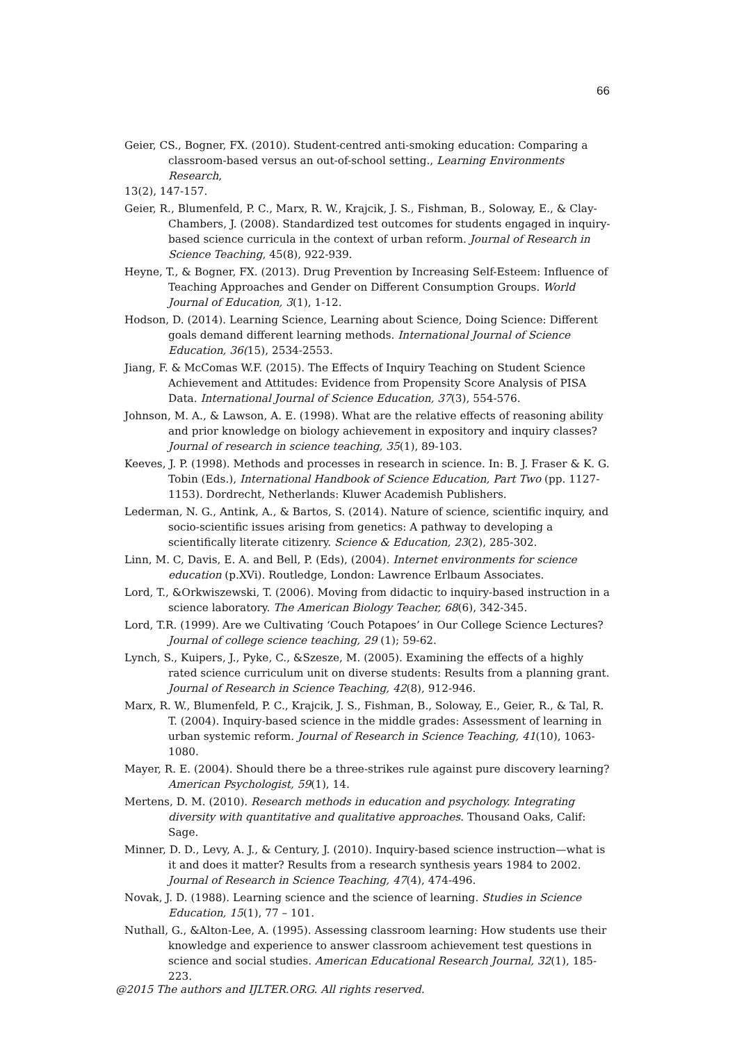66
Geier, CS., Bogner, FX. (2010). Student-centred anti-smoking education: Comparing a
classroom-based versus an out-of-school setting., Learning Environments Research,
13(2), 147-157.
Geier, R., Blumenfeld, P. C., Marx, R. W., Krajcik, J. S., Fishman, B., Soloway, E., & Clay-Chambers, J. (2008). Standardized test outcomes for students engaged in inquiry-based science curricula in the context of urban reform. Journal of Research in Science Teaching, 45(8), 922-939.
Heyne, T., & Bogner, FX. (2013). Drug Prevention by Increasing Self-Esteem: Influence of Teaching Approaches and Gender on Different Consumption Groups. World Journal of Education, 3(1), 1-12.
Hodson, D. (2014). Learning Science, Learning about Science, Doing Science: Different goals demand different learning methods. International Journal of Science Education, 36(15), 2534-2553.
Jiang, F. & McComas W.F. (2015). The Effects of Inquiry Teaching on Student Science Achievement and Attitudes: Evidence from Propensity Score Analysis of PISA Data. International Journal of Science Education, 37(3), 554-576.
Johnson, M. A., & Lawson, A. E. (1998). What are the relative effects of reasoning ability and prior knowledge on biology achievement in expository and inquiry classes? Journal of research in science teaching, 35(1), 89-103.
Keeves, J. P. (1998). Methods and processes in research in science. In: B. J. Fraser & K. G. Tobin (Eds.), International Handbook of Science Education, Part Two (pp. 1127-1153). Dordrecht, Netherlands: Kluwer Academish Publishers.
Lederman, N. G., Antink, A., & Bartos, S. (2014). Nature of science, scientific inquiry, and socio-scientific issues arising from genetics: A pathway to developing a scientifically literate citizenry. Science & Education, 23(2), 285-302.
Linn, M. C, Davis, E. A. and Bell, P. (Eds), (2004). Internet environments for science education (p.XVi). Routledge, London: Lawrence Erlbaum Associates.
Lord, T., &Orkwiszewski, T. (2006). Moving from didactic to inquiry-based instruction in a science laboratory. The American Biology Teacher, 68(6), 342-345.
Lord, T.R. (1999). Are we Cultivating ‘Couch Potapoes’ in Our College Science Lectures? Journal of college science teaching, 29 (1); 59-62.
Lynch, S., Kuipers, J., Pyke, C., &Szesze, M. (2005). Examining the effects of a highly rated science curriculum unit on diverse students: Results from a planning grant. Journal of Research in Science Teaching, 42(8), 912-946.
Marx, R. W., Blumenfeld, P. C., Krajcik, J. S., Fishman, B., Soloway, E., Geier, R., & Tal, R. T. (2004). Inquiry-based science in the middle grades: Assessment of learning in urban systemic reform. Journal of Research in Science Teaching, 41(10), 1063-1080.
Mayer, R. E. (2004). Should there be a three-strikes rule against pure discovery learning? American Psychologist, 59(1), 14.
Mertens, D. M. (2010). Research methods in education and psychology. Integrating diversity with quantitative and qualitative approaches. Thousand Oaks, Calif: Sage.
Minner, D. D., Levy, A. J., & Century, J. (2010). Inquiry-based science instruction—what is it and does it matter? Results from a research synthesis years 1984 to 2002. Journal of Research in Science Teaching, 47(4), 474-496.
Novak, J. D. (1988). Learning science and the science of learning. Studies in Science Education, 15(1), 77 – 101.
Nuthall, G., &Alton-Lee, A. (1995). Assessing classroom learning: How students use their knowledge and experience to answer classroom achievement test questions in science and social studies. American Educational Research Journal, 32(1), 185-223.
@2015 The authors and IJLTER.ORG. All rights reserved.